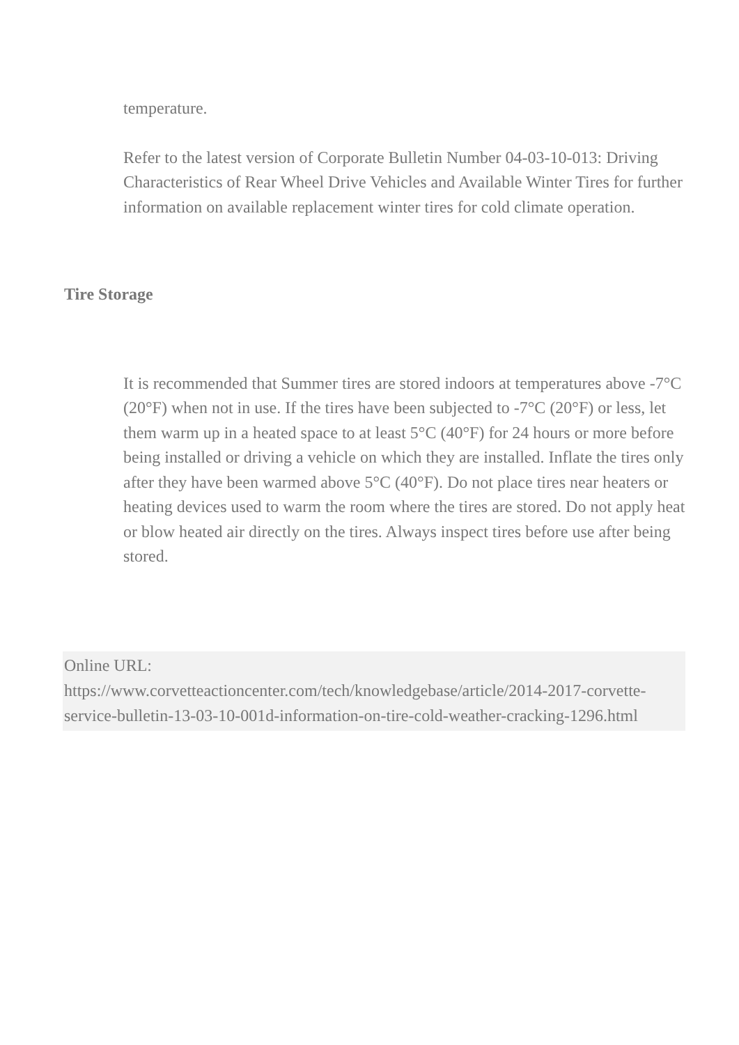temperature.
Refer to the latest version of Corporate Bulletin Number 04-03-10-013: Driving Characteristics of Rear Wheel Drive Vehicles and Available Winter Tires for further information on available replacement winter tires for cold climate operation.
Tire Storage
It is recommended that Summer tires are stored indoors at temperatures above -7°C (20°F) when not in use. If the tires have been subjected to -7°C (20°F) or less, let them warm up in a heated space to at least 5°C (40°F) for 24 hours or more before being installed or driving a vehicle on which they are installed. Inflate the tires only after they have been warmed above 5°C (40°F). Do not place tires near heaters or heating devices used to warm the room where the tires are stored. Do not apply heat or blow heated air directly on the tires. Always inspect tires before use after being stored.
Online URL:
https://www.corvetteactioncenter.com/tech/knowledgebase/article/2014-2017-corvette-service-bulletin-13-03-10-001d-information-on-tire-cold-weather-cracking-1296.html